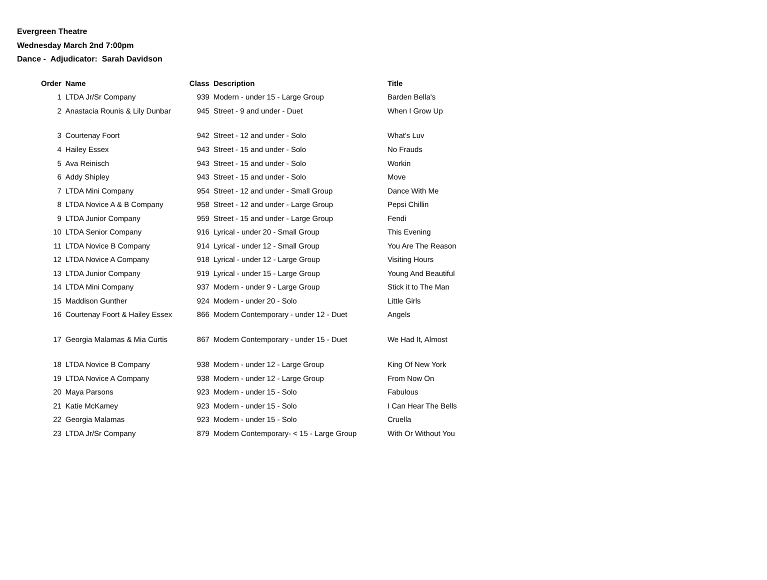Evergreen Theatre
Wednesday March 2nd 7:00pm
Dance - Adjudicator: Sarah Davidson
| Order | Name | Class | Description | Title |
| --- | --- | --- | --- | --- |
| 1 | LTDA Jr/Sr Company | 939 | Modern - under 15 - Large Group | Barden Bella's |
| 2 | Anastacia Rounis & Lily Dunbar | 945 | Street - 9 and under - Duet | When I Grow Up |
| 3 | Courtenay Foort | 942 | Street - 12 and under - Solo | What's Luv |
| 4 | Hailey Essex | 943 | Street - 15 and under - Solo | No Frauds |
| 5 | Ava Reinisch | 943 | Street - 15 and under - Solo | Workin |
| 6 | Addy Shipley | 943 | Street - 15 and under - Solo | Move |
| 7 | LTDA Mini Company | 954 | Street - 12 and under - Small Group | Dance With Me |
| 8 | LTDA Novice A & B Company | 958 | Street - 12 and under - Large Group | Pepsi Chillin |
| 9 | LTDA Junior Company | 959 | Street - 15 and under - Large Group | Fendi |
| 10 | LTDA Senior Company | 916 | Lyrical - under 20 - Small Group | This Evening |
| 11 | LTDA Novice B Company | 914 | Lyrical - under 12 - Small Group | You Are The Reason |
| 12 | LTDA Novice A Company | 918 | Lyrical - under 12 - Large Group | Visiting Hours |
| 13 | LTDA Junior Company | 919 | Lyrical - under 15 - Large Group | Young And Beautiful |
| 14 | LTDA Mini Company | 937 | Modern - under 9 - Large Group | Stick it to The Man |
| 15 | Maddison Gunther | 924 | Modern - under 20 - Solo | Little Girls |
| 16 | Courtenay Foort & Hailey Essex | 866 | Modern Contemporary - under 12 - Duet | Angels |
| 17 | Georgia Malamas & Mia Curtis | 867 | Modern Contemporary - under 15 - Duet | We Had It, Almost |
| 18 | LTDA Novice B Company | 938 | Modern - under 12 - Large Group | King Of New York |
| 19 | LTDA Novice A Company | 938 | Modern - under 12 - Large Group | From Now On |
| 20 | Maya Parsons | 923 | Modern - under 15 - Solo | Fabulous |
| 21 | Katie McKamey | 923 | Modern - under 15 - Solo | I Can Hear The Bells |
| 22 | Georgia Malamas | 923 | Modern - under 15 - Solo | Cruella |
| 23 | LTDA Jr/Sr Company | 879 | Modern Contemporary- < 15 - Large Group | With Or Without You |